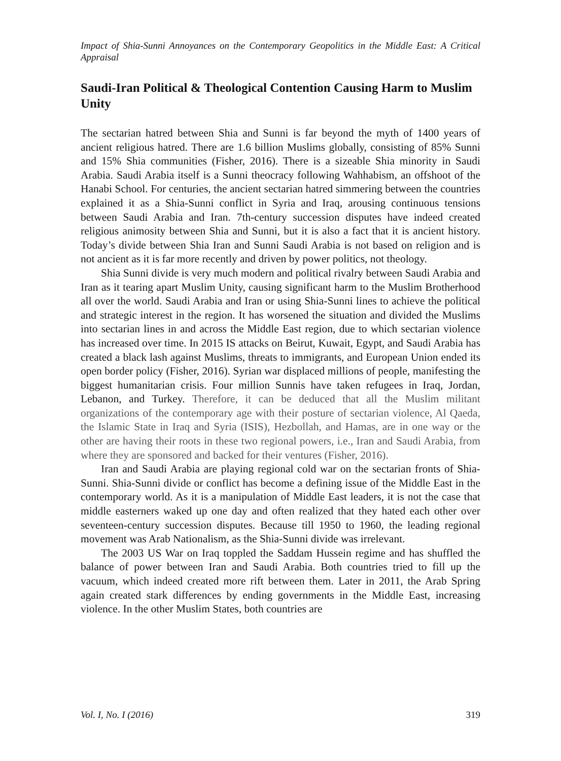Impact of Shia-Sunni Annoyances on the Contemporary Geopolitics in the Middle East: A Critical Appraisal
Saudi-Iran Political & Theological Contention Causing Harm to Muslim Unity
The sectarian hatred between Shia and Sunni is far beyond the myth of 1400 years of ancient religious hatred. There are 1.6 billion Muslims globally, consisting of 85% Sunni and 15% Shia communities (Fisher, 2016). There is a sizeable Shia minority in Saudi Arabia. Saudi Arabia itself is a Sunni theocracy following Wahhabism, an offshoot of the Hanabi School. For centuries, the ancient sectarian hatred simmering between the countries explained it as a Shia-Sunni conflict in Syria and Iraq, arousing continuous tensions between Saudi Arabia and Iran. 7th-century succession disputes have indeed created religious animosity between Shia and Sunni, but it is also a fact that it is ancient history. Today’s divide between Shia Iran and Sunni Saudi Arabia is not based on religion and is not ancient as it is far more recently and driven by power politics, not theology.
Shia Sunni divide is very much modern and political rivalry between Saudi Arabia and Iran as it tearing apart Muslim Unity, causing significant harm to the Muslim Brotherhood all over the world. Saudi Arabia and Iran or using Shia-Sunni lines to achieve the political and strategic interest in the region. It has worsened the situation and divided the Muslims into sectarian lines in and across the Middle East region, due to which sectarian violence has increased over time. In 2015 IS attacks on Beirut, Kuwait, Egypt, and Saudi Arabia has created a black lash against Muslims, threats to immigrants, and European Union ended its open border policy (Fisher, 2016). Syrian war displaced millions of people, manifesting the biggest humanitarian crisis. Four million Sunnis have taken refugees in Iraq, Jordan, Lebanon, and Turkey. Therefore, it can be deduced that all the Muslim militant organizations of the contemporary age with their posture of sectarian violence, Al Qaeda, the Islamic State in Iraq and Syria (ISIS), Hezbollah, and Hamas, are in one way or the other are having their roots in these two regional powers, i.e., Iran and Saudi Arabia, from where they are sponsored and backed for their ventures (Fisher, 2016).
Iran and Saudi Arabia are playing regional cold war on the sectarian fronts of Shia-Sunni. Shia-Sunni divide or conflict has become a defining issue of the Middle East in the contemporary world. As it is a manipulation of Middle East leaders, it is not the case that middle easterners waked up one day and often realized that they hated each other over seventeen-century succession disputes. Because till 1950 to 1960, the leading regional movement was Arab Nationalism, as the Shia-Sunni divide was irrelevant.
The 2003 US War on Iraq toppled the Saddam Hussein regime and has shuffled the balance of power between Iran and Saudi Arabia. Both countries tried to fill up the vacuum, which indeed created more rift between them. Later in 2011, the Arab Spring again created stark differences by ending governments in the Middle East, increasing violence. In the other Muslim States, both countries are
Vol. I, No. I (2016) 319